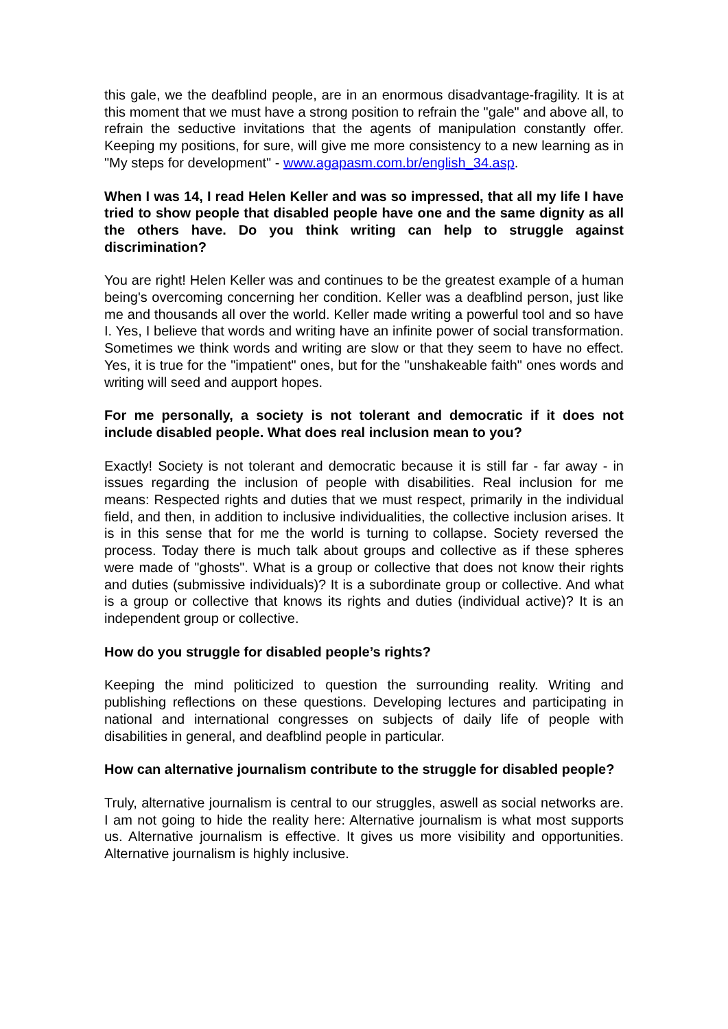this gale, we the deafblind people, are in an enormous disadvantage-fragility. It is at this moment that we must have a strong position to refrain the "gale" and above all, to refrain the seductive invitations that the agents of manipulation constantly offer. Keeping my positions, for sure, will give me more consistency to a new learning as in "My steps for development" - www.agapasm.com.br/english_34.asp.
When I was 14, I read Helen Keller and was so impressed, that all my life I have tried to show people that disabled people have one and the same dignity as all the others have. Do you think writing can help to struggle against discrimination?
You are right! Helen Keller was and continues to be the greatest example of a human being's overcoming concerning her condition. Keller was a deafblind person, just like me and thousands all over the world. Keller made writing a powerful tool and so have I. Yes, I believe that words and writing have an infinite power of social transformation. Sometimes we think words and writing are slow or that they seem to have no effect. Yes, it is true for the "impatient" ones, but for the "unshakeable faith" ones words and writing will seed and aupport hopes.
For me personally, a society is not tolerant and democratic if it does not include disabled people. What does real inclusion mean to you?
Exactly! Society is not tolerant and democratic because it is still far - far away - in issues regarding the inclusion of people with disabilities. Real inclusion for me means: Respected rights and duties that we must respect, primarily in the individual field, and then, in addition to inclusive individualities, the collective inclusion arises. It is in this sense that for me the world is turning to collapse. Society reversed the process. Today there is much talk about groups and collective as if these spheres were made of "ghosts". What is a group or collective that does not know their rights and duties (submissive individuals)? It is a subordinate group or collective. And what is a group or collective that knows its rights and duties (individual active)? It is an independent group or collective.
How do you struggle for disabled people’s rights?
Keeping the mind politicized to question the surrounding reality. Writing and publishing reflections on these questions. Developing lectures and participating in national and international congresses on subjects of daily life of people with disabilities in general, and deafblind people in particular.
How can alternative journalism contribute to the struggle for disabled people?
Truly, alternative journalism is central to our struggles, aswell as social networks are. I am not going to hide the reality here: Alternative journalism is what most supports us. Alternative journalism is effective. It gives us more visibility and opportunities. Alternative journalism is highly inclusive.